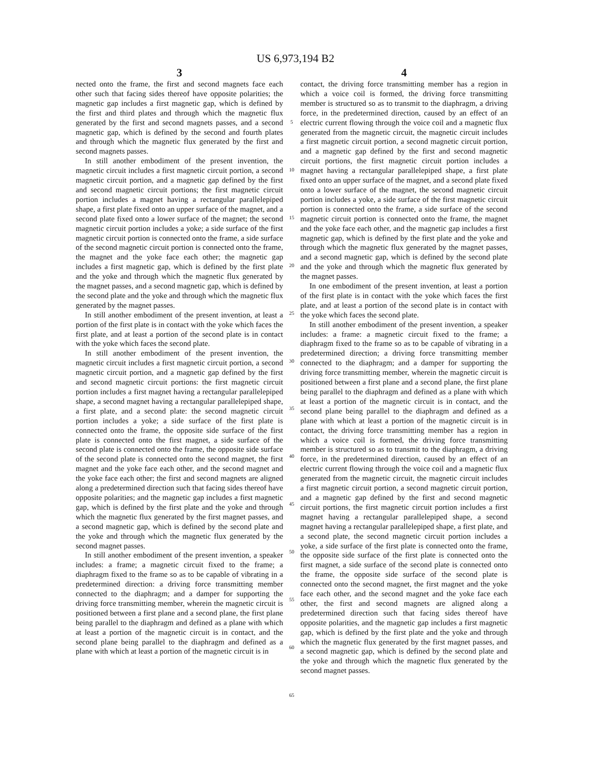US 6,973,194 B2
3
nected onto the frame, the first and second magnets face each other such that facing sides thereof have opposite polarities; the magnetic gap includes a first magnetic gap, which is defined by the first and third plates and through which the magnetic flux generated by the first and second magnets passes, and a second magnetic gap, which is defined by the second and fourth plates and through which the magnetic flux generated by the first and second magnets passes.
In still another embodiment of the present invention, the magnetic circuit includes a first magnetic circuit portion, a second magnetic circuit portion, and a magnetic gap defined by the first and second magnetic circuit portions; the first magnetic circuit portion includes a magnet having a rectangular parallelepiped shape, a first plate fixed onto an upper surface of the magnet, and a second plate fixed onto a lower surface of the magnet; the second magnetic circuit portion includes a yoke; a side surface of the first magnetic circuit portion is connected onto the frame, a side surface of the second magnetic circuit portion is connected onto the frame, the magnet and the yoke face each other; the magnetic gap includes a first magnetic gap, which is defined by the first plate and the yoke and through which the magnetic flux generated by the magnet passes, and a second magnetic gap, which is defined by the second plate and the yoke and through which the magnetic flux generated by the magnet passes.
In still another embodiment of the present invention, at least a portion of the first plate is in contact with the yoke which faces the first plate, and at least a portion of the second plate is in contact with the yoke which faces the second plate.
In still another embodiment of the present invention, the magnetic circuit includes a first magnetic circuit portion, a second magnetic circuit portion, and a magnetic gap defined by the first and second magnetic circuit portions: the first magnetic circuit portion includes a first magnet having a rectangular parallelepiped shape, a second magnet having a rectangular parallelepiped shape, a first plate, and a second plate: the second magnetic circuit portion includes a yoke; a side surface of the first plate is connected onto the frame, the opposite side surface of the first plate is connected onto the first magnet, a side surface of the second plate is connected onto the frame, the opposite side surface of the second plate is connected onto the second magnet, the first magnet and the yoke face each other, and the second magnet and the yoke face each other; the first and second magnets are aligned along a predetermined direction such that facing sides thereof have opposite polarities; and the magnetic gap includes a first magnetic gap, which is defined by the first plate and the yoke and through which the magnetic flux generated by the first magnet passes, and a second magnetic gap, which is defined by the second plate and the yoke and through which the magnetic flux generated by the second magnet passes.
In still another embodiment of the present invention, a speaker includes: a frame; a magnetic circuit fixed to the frame; a diaphragm fixed to the frame so as to be capable of vibrating in a predetermined direction: a driving force transmitting member connected to the diaphragm; and a damper for supporting the driving force transmitting member, wherein the magnetic circuit is positioned between a first plane and a second plane, the first plane being parallel to the diaphragm and defined as a plane with which at least a portion of the magnetic circuit is in contact, and the second plane being parallel to the diaphragm and defined as a plane with which at least a portion of the magnetic circuit is in
5
10
15
20
25
30
35
40
45
50
55
60
65
4
contact, the driving force transmitting member has a region in which a voice coil is formed, the driving force transmitting member is structured so as to transmit to the diaphragm, a driving force, in the predetermined direction, caused by an effect of an electric current flowing through the voice coil and a magnetic flux generated from the magnetic circuit, the magnetic circuit includes a first magnetic circuit portion, a second magnetic circuit portion, and a magnetic gap defined by the first and second magnetic circuit portions, the first magnetic circuit portion includes a magnet having a rectangular parallelepiped shape, a first plate fixed onto an upper surface of the magnet, and a second plate fixed onto a lower surface of the magnet, the second magnetic circuit portion includes a yoke, a side surface of the first magnetic circuit portion is connected onto the frame, a side surface of the second magnetic circuit portion is connected onto the frame, the magnet and the yoke face each other, and the magnetic gap includes a first magnetic gap, which is defined by the first plate and the yoke and through which the magnetic flux generated by the magnet passes, and a second magnetic gap, which is defined by the second plate and the yoke and through which the magnetic flux generated by the magnet passes.
In one embodiment of the present invention, at least a portion of the first plate is in contact with the yoke which faces the first plate, and at least a portion of the second plate is in contact with the yoke which faces the second plate.
In still another embodiment of the present invention, a speaker includes: a frame: a magnetic circuit fixed to the frame; a diaphragm fixed to the frame so as to be capable of vibrating in a predetermined direction; a driving force transmitting member connected to the diaphragm; and a damper for supporting the driving force transmitting member, wherein the magnetic circuit is positioned between a first plane and a second plane, the first plane being parallel to the diaphragm and defined as a plane with which at least a portion of the magnetic circuit is in contact, and the second plane being parallel to the diaphragm and defined as a plane with which at least a portion of the magnetic circuit is in contact, the driving force transmitting member has a region in which a voice coil is formed, the driving force transmitting member is structured so as to transmit to the diaphragm, a driving force, in the predetermined direction, caused by an effect of an electric current flowing through the voice coil and a magnetic flux generated from the magnetic circuit, the magnetic circuit includes a first magnetic circuit portion, a second magnetic circuit portion, and a magnetic gap defined by the first and second magnetic circuit portions, the first magnetic circuit portion includes a first magnet having a rectangular parallelepiped shape, a second magnet having a rectangular parallelepiped shape, a first plate, and a second plate, the second magnetic circuit portion includes a yoke, a side surface of the first plate is connected onto the frame, the opposite side surface of the first plate is connected onto the first magnet, a side surface of the second plate is connected onto the frame, the opposite side surface of the second plate is connected onto the second magnet, the first magnet and the yoke face each other, and the second magnet and the yoke face each other, the first and second magnets are aligned along a predetermined direction such that facing sides thereof have opposite polarities, and the magnetic gap includes a first magnetic gap, which is defined by the first plate and the yoke and through which the magnetic flux generated by the first magnet passes, and a second magnetic gap, which is defined by the second plate and the yoke and through which the magnetic flux generated by the second magnet passes.